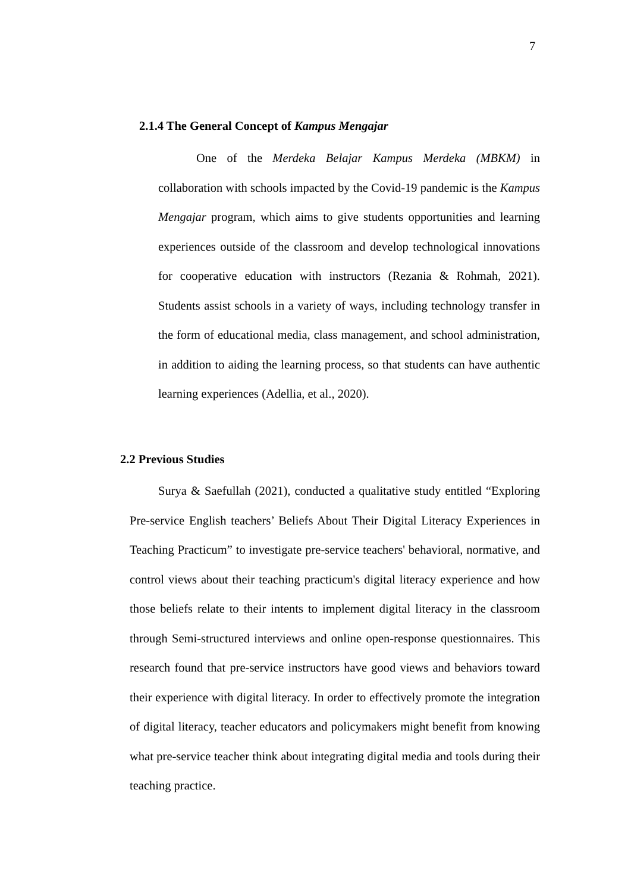7
2.1.4 The General Concept of Kampus Mengajar
One of the Merdeka Belajar Kampus Merdeka (MBKM) in collaboration with schools impacted by the Covid-19 pandemic is the Kampus Mengajar program, which aims to give students opportunities and learning experiences outside of the classroom and develop technological innovations for cooperative education with instructors (Rezania & Rohmah, 2021). Students assist schools in a variety of ways, including technology transfer in the form of educational media, class management, and school administration, in addition to aiding the learning process, so that students can have authentic learning experiences (Adellia, et al., 2020).
2.2 Previous Studies
Surya & Saefullah (2021), conducted a qualitative study entitled “Exploring Pre-service English teachers’ Beliefs About Their Digital Literacy Experiences in Teaching Practicum” to investigate pre-service teachers' behavioral, normative, and control views about their teaching practicum's digital literacy experience and how those beliefs relate to their intents to implement digital literacy in the classroom through Semi-structured interviews and online open-response questionnaires. This research found that pre-service instructors have good views and behaviors toward their experience with digital literacy. In order to effectively promote the integration of digital literacy, teacher educators and policymakers might benefit from knowing what pre-service teacher think about integrating digital media and tools during their teaching practice.